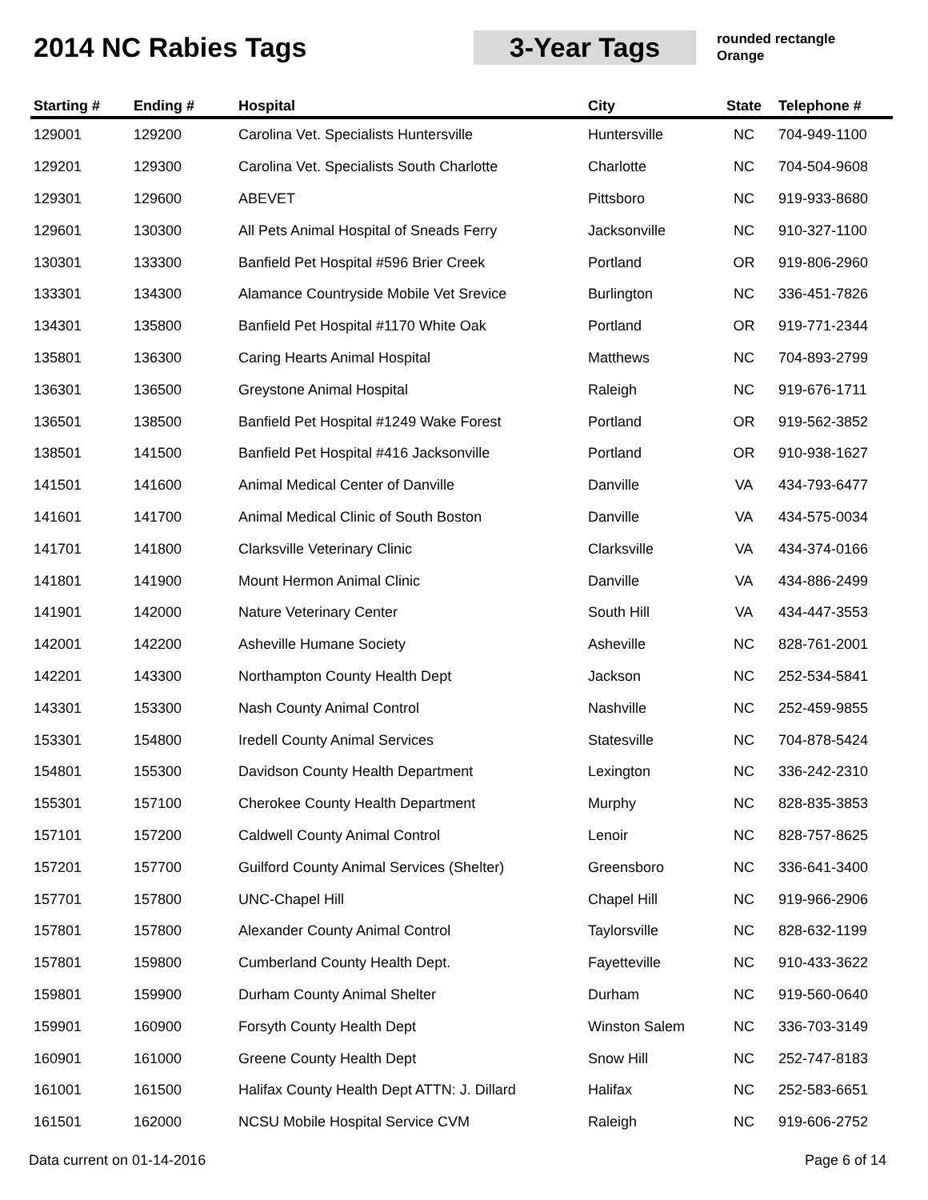2014 NC Rabies Tags 3-Year Tags
rounded rectangle
Orange
| Starting # | Ending # | Hospital | City | State | Telephone # |
| --- | --- | --- | --- | --- | --- |
| 129001 | 129200 | Carolina Vet. Specialists Huntersville | Huntersville | NC | 704-949-1100 |
| 129201 | 129300 | Carolina Vet. Specialists South Charlotte | Charlotte | NC | 704-504-9608 |
| 129301 | 129600 | ABEVET | Pittsboro | NC | 919-933-8680 |
| 129601 | 130300 | All Pets Animal Hospital of Sneads Ferry | Jacksonville | NC | 910-327-1100 |
| 130301 | 133300 | Banfield Pet Hospital #596 Brier Creek | Portland | OR | 919-806-2960 |
| 133301 | 134300 | Alamance Countryside Mobile Vet Srevice | Burlington | NC | 336-451-7826 |
| 134301 | 135800 | Banfield Pet Hospital #1170 White Oak | Portland | OR | 919-771-2344 |
| 135801 | 136300 | Caring Hearts Animal Hospital | Matthews | NC | 704-893-2799 |
| 136301 | 136500 | Greystone Animal Hospital | Raleigh | NC | 919-676-1711 |
| 136501 | 138500 | Banfield Pet Hospital #1249 Wake Forest | Portland | OR | 919-562-3852 |
| 138501 | 141500 | Banfield Pet Hospital #416 Jacksonville | Portland | OR | 910-938-1627 |
| 141501 | 141600 | Animal Medical Center of Danville | Danville | VA | 434-793-6477 |
| 141601 | 141700 | Animal Medical Clinic of South Boston | Danville | VA | 434-575-0034 |
| 141701 | 141800 | Clarksville Veterinary Clinic | Clarksville | VA | 434-374-0166 |
| 141801 | 141900 | Mount Hermon Animal Clinic | Danville | VA | 434-886-2499 |
| 141901 | 142000 | Nature Veterinary Center | South Hill | VA | 434-447-3553 |
| 142001 | 142200 | Asheville Humane Society | Asheville | NC | 828-761-2001 |
| 142201 | 143300 | Northampton County Health Dept | Jackson | NC | 252-534-5841 |
| 143301 | 153300 | Nash County Animal Control | Nashville | NC | 252-459-9855 |
| 153301 | 154800 | Iredell County Animal Services | Statesville | NC | 704-878-5424 |
| 154801 | 155300 | Davidson County Health Department | Lexington | NC | 336-242-2310 |
| 155301 | 157100 | Cherokee County Health Department | Murphy | NC | 828-835-3853 |
| 157101 | 157200 | Caldwell County Animal Control | Lenoir | NC | 828-757-8625 |
| 157201 | 157700 | Guilford County Animal Services (Shelter) | Greensboro | NC | 336-641-3400 |
| 157701 | 157800 | UNC-Chapel Hill | Chapel Hill | NC | 919-966-2906 |
| 157801 | 157800 | Alexander County Animal Control | Taylorsville | NC | 828-632-1199 |
| 157801 | 159800 | Cumberland County Health Dept. | Fayetteville | NC | 910-433-3622 |
| 159801 | 159900 | Durham County Animal Shelter | Durham | NC | 919-560-0640 |
| 159901 | 160900 | Forsyth County Health Dept | Winston Salem | NC | 336-703-3149 |
| 160901 | 161000 | Greene County Health Dept | Snow Hill | NC | 252-747-8183 |
| 161001 | 161500 | Halifax County Health Dept ATTN: J. Dillard | Halifax | NC | 252-583-6651 |
| 161501 | 162000 | NCSU Mobile Hospital Service CVM | Raleigh | NC | 919-606-2752 |
Data current on 01-14-2016 Page 6 of 14